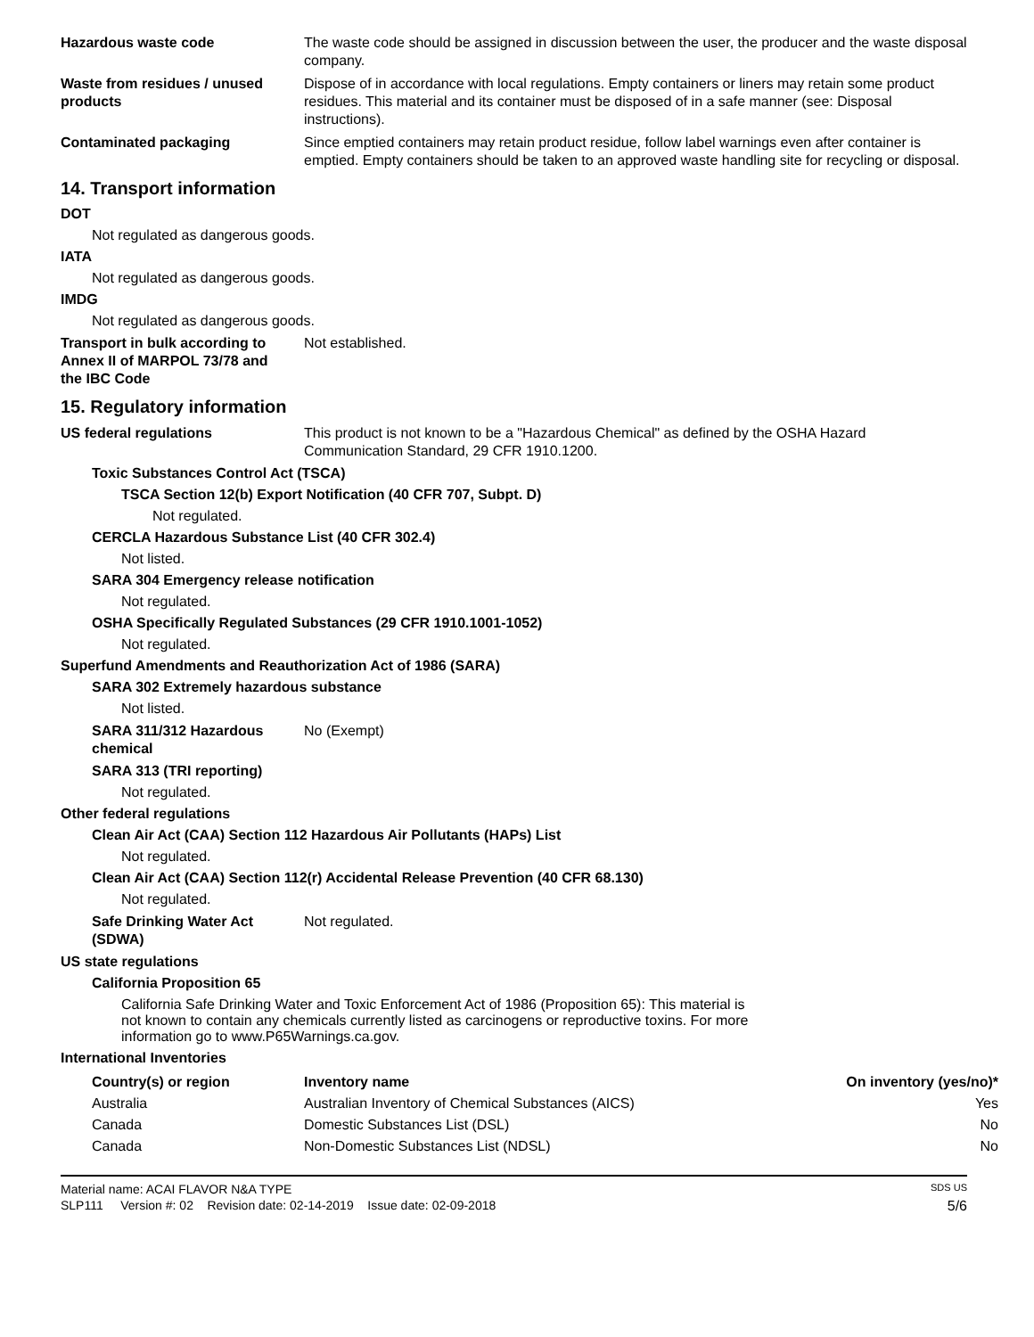Hazardous waste code The waste code should be assigned in discussion between the user, the producer and the waste disposal company.
Waste from residues / unused products
Dispose of in accordance with local regulations. Empty containers or liners may retain some product residues. This material and its container must be disposed of in a safe manner (see: Disposal instructions).
Contaminated packaging Since emptied containers may retain product residue, follow label warnings even after container is emptied. Empty containers should be taken to an approved waste handling site for recycling or disposal.
14. Transport information
DOT
Not regulated as dangerous goods.
IATA
Not regulated as dangerous goods.
IMDG
Not regulated as dangerous goods.
Transport in bulk according to Annex II of MARPOL 73/78 and the IBC Code
Not established.
15. Regulatory information
US federal regulations This product is not known to be a "Hazardous Chemical" as defined by the OSHA Hazard Communication Standard, 29 CFR 1910.1200.
Toxic Substances Control Act (TSCA)
TSCA Section 12(b) Export Notification (40 CFR 707, Subpt. D)
Not regulated.
CERCLA Hazardous Substance List (40 CFR 302.4)
Not listed.
SARA 304 Emergency release notification
Not regulated.
OSHA Specifically Regulated Substances (29 CFR 1910.1001-1052)
Not regulated.
Superfund Amendments and Reauthorization Act of 1986 (SARA)
SARA 302 Extremely hazardous substance
Not listed.
SARA 311/312 Hazardous chemical
No (Exempt)
SARA 313 (TRI reporting)
Not regulated.
Other federal regulations
Clean Air Act (CAA) Section 112 Hazardous Air Pollutants (HAPs) List
Not regulated.
Clean Air Act (CAA) Section 112(r) Accidental Release Prevention (40 CFR 68.130)
Not regulated.
Safe Drinking Water Act (SDWA)
Not regulated.
US state regulations
California Proposition 65
California Safe Drinking Water and Toxic Enforcement Act of 1986 (Proposition 65): This material is not known to contain any chemicals currently listed as carcinogens or reproductive toxins. For more information go to www.P65Warnings.ca.gov.
International Inventories
| Country(s) or region | Inventory name | On inventory (yes/no)* |
| --- | --- | --- |
| Australia | Australian Inventory of Chemical Substances (AICS) | Yes |
| Canada | Domestic Substances List (DSL) | No |
| Canada | Non-Domestic Substances List (NDSL) | No |
Material name: ACAI FLAVOR N&A TYPE SDS US
SLP111 Version #: 02 Revision date: 02-14-2019 Issue date: 02-09-2018 5/6